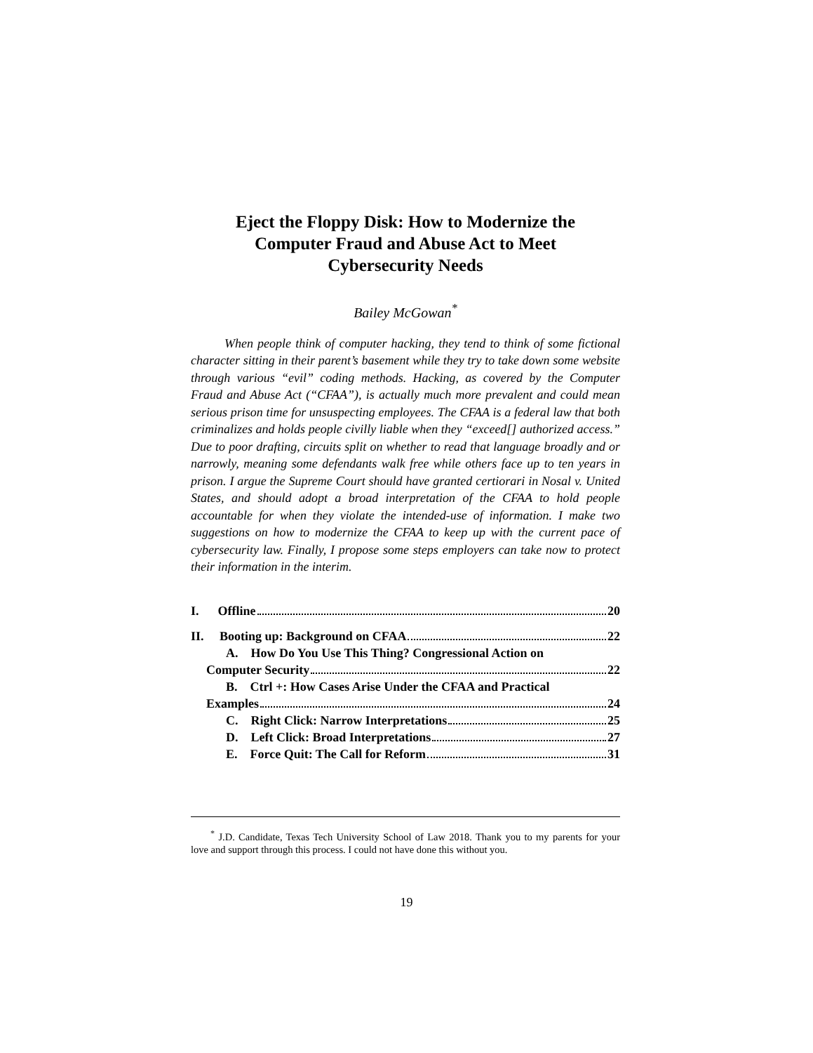Eject the Floppy Disk: How to Modernize the
Computer Fraud and Abuse Act to Meet
Cybersecurity Needs
Bailey McGowan<sup>*</sup>
When people think of computer hacking, they tend to think of some fictional character sitting in their parent’s basement while they try to take down some website through various “evil” coding methods. Hacking, as covered by the Computer Fraud and Abuse Act (“CFAA”), is actually much more prevalent and could mean serious prison time for unsuspecting employees. The CFAA is a federal law that both criminalizes and holds people civilly liable when they “exceed[] authorized access.” Due to poor drafting, circuits split on whether to read that language broadly and or narrowly, meaning some defendants walk free while others face up to ten years in prison. I argue the Supreme Court should have granted certiorari in Nosal v. United States, and should adopt a broad interpretation of the CFAA to hold people accountable for when they violate the intended-use of information. I make two suggestions on how to modernize the CFAA to keep up with the current pace of cybersecurity law. Finally, I propose some steps employers can take now to protect their information in the interim.
I. Offline 20
II. Booting up: Background on CFAA 22
A. How Do You Use This Thing? Congressional Action on
Computer Security 22
B. Ctrl +: How Cases Arise Under the CFAA and Practical
Examples 24
C. Right Click: Narrow Interpretations 25
D. Left Click: Broad Interpretations 27
E. Force Quit: The Call for Reform 31
<sup>*</sup> J.D. Candidate, Texas Tech University School of Law 2018. Thank you to my parents for your love and support through this process. I could not have done this without you.
19